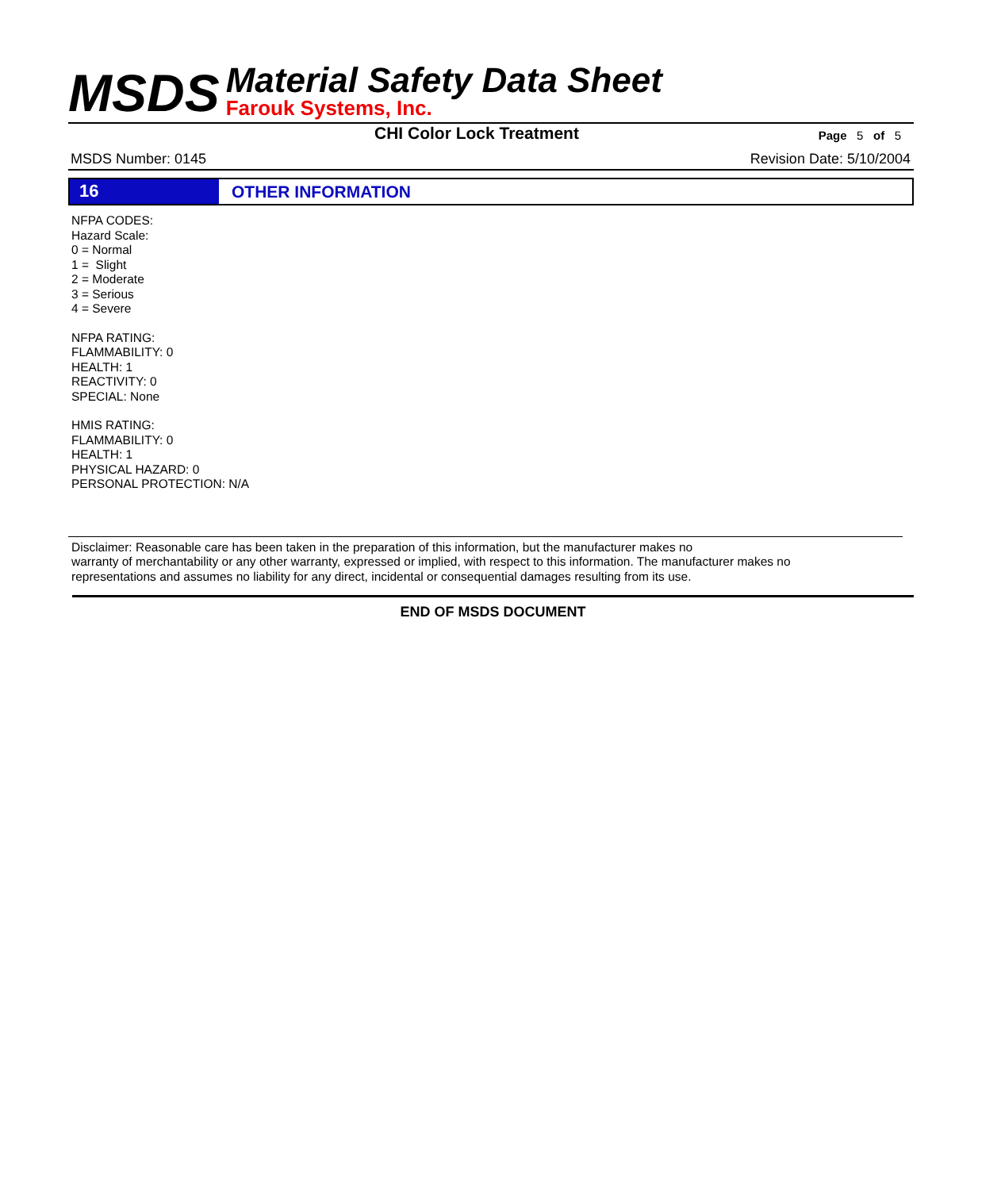MSDS
Material Safety Data Sheet
Farouk Systems, Inc.
CHI Color Lock Treatment
Page 5 of 5
MSDS Number: 0145 Revision Date: 5/10/2004
16
OTHER INFORMATION
NFPA CODES:
Hazard Scale:
0 = Normal
1 = Slight
2 = Moderate
3 = Serious
4 = Severe
NFPA RATING:
FLAMMABILITY: 0
HEALTH: 1
REACTIVITY: 0
SPECIAL: None
HMIS RATING:
FLAMMABILITY: 0
HEALTH: 1
PHYSICAL HAZARD: 0
PERSONAL PROTECTION: N/A
Disclaimer: Reasonable care has been taken in the preparation of this information, but the manufacturer makes no
warranty of merchantability or any other warranty, expressed or implied, with respect to this information. The manufacturer makes no
representations and assumes no liability for any direct, incidental or consequential damages resulting from its use.
END OF MSDS DOCUMENT